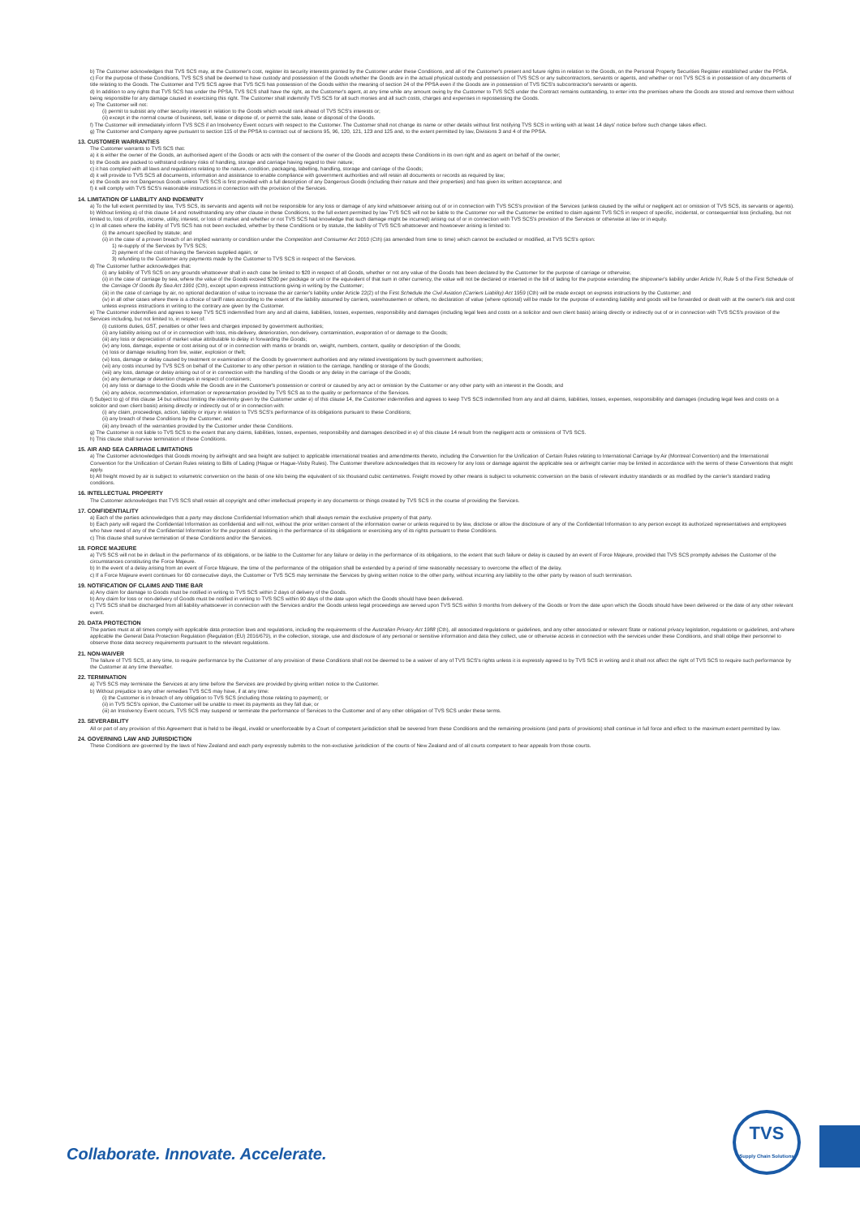b) The Customer acknowledges that TVS SCS may, at the Customer's cost, register its security interests granted by the Customer under these Conditions, and all of the Customer's present and future rights in relation to the Goods, on the Personal Property Securities Register established under the PPSA.
c) For the purpose of these Conditions, TVS SCS shall be deemed to have custody and possession of the Goods whether the Goods are in the actual physical custody and possession of TVS SCS or any subcontractors, servants or agents, and whether or not TVS SCS is in possession of any documents of title relating to the Goods. The Customer and TVS SCS agree that TVS SCS has possession of the Goods within the meaning of section 24 of the PPSA even if the Goods are in possession of TVS SCS's subcontractor's servants or agents.
d) In addition to any rights that TVS SCS has under the PPSA, TVS SCS shall have the right, as the Customer's agent, at any time while any amount owing by the Customer to TVS SCS under the Contract remains outstanding, to enter into the premises where the Goods are stored and remove them without being responsible for any damage caused in exercising this right. The Customer shall indemnify TVS SCS for all such monies and all such costs, charges and expenses in repossessing the Goods.
e) The Customer will not:
(i) permit to subsist any other security interest in relation to the Goods which would rank ahead of TVS SCS's interests or;
(ii) except in the normal course of business, sell, lease or dispose of, or permit the sale, lease or disposal of the Goods.
f) The Customer will immediately inform TVS SCS if an Insolvency Event occurs with respect to the Customer. The Customer shall not change its name or other details without first notifying TVS SCS in writing with at least 14 days' notice before such change takes effect.
g) The Customer and Company agree pursuant to section 115 of the PPSA to contract out of sections 95, 96, 120, 121, 123 and 125 and, to the extent permitted by law, Divisions 3 and 4 of the PPSA.
13. CUSTOMER WARRANTIES
The Customer warrants to TVS SCS that:
a) it is either the owner of the Goods, an authorised agent of the Goods or acts with the consent of the owner of the Goods and accepts these Conditions in its own right and as agent on behalf of the owner;
b) the Goods are packed to withstand ordinary risks of handling, storage and carriage having regard to their nature;
c) it has complied with all laws and regulations relating to the nature, condition, packaging, labelling, handling, storage and carriage of the Goods;
d) it will provide to TVS SCS all documents, information and assistance to enable compliance with government authorities and will retain all documents or records as required by law;
e) the Goods are not Dangerous Goods unless TVS SCS is first provided with a full description of any Dangerous Goods (including their nature and their properties) and has given its written acceptance; and
f) it will comply with TVS SCS's reasonable instructions in connection with the provision of the Services.
14. LIMITATION OF LIABILITY AND INDEMNITY
a) To the full extent permitted by law, TVS SCS, its servants and agents will not be responsible for any loss or damage of any kind whatsoever arising out of or in connection with TVS SCS's provision of the Services (unless caused by the wilful or negligent act or omission of TVS SCS, its servants or agents).
b) Without limiting a) of this clause 14 and notwithstanding any other clause in these Conditions, to the full extent permitted by law TVS SCS will not be liable to the Customer nor will the Customer be entitled to claim against TVS SCS in respect of specific, incidental, or consequential loss (including, but not limited to, loss of profits, income, utility, interest, or loss of market and whether or not TVS SCS had knowledge that such damage might be incurred) arising out of or in connection with TVS SCS's provision of the Services or otherwise at law or in equity.
c) In all cases where the liability of TVS SCS has not been excluded, whether by these Conditions or by statute, the liability of TVS SCS whatsoever and howsoever arising is limited to:
(i) the amount specified by statute; and
(ii) in the case of a proven breach of an implied warranty or condition under the Competition and Consumer Act 2010 (Cth) (as amended from time to time) which cannot be excluded or modified, at TVS SCS's option:
1) re-supply of the Services by TVS SCS;
2) payment of the cost of having the Services supplied again; or
3) refunding to the Customer any payments made by the Customer to TVS SCS in respect of the Services.
d) The Customer further acknowledges that:
(i) any liability of TVS SCS on any grounds whatsoever shall in each case be limited to $20 in respect of all Goods, whether or not any value of the Goods has been declared by the Customer for the purpose of carriage or otherwise;
(ii) in the case of carriage by sea, where the value of the Goods exceed $200 per package or unit or the equivalent of that sum in other currency, the value will not be declared or inserted in the bill of lading for the purpose extending the shipowner's liability under Article IV, Rule 5 of the First Schedule of the Carriage Of Goods By Sea Act 1991 (Cth), except upon express instructions giving in writing by the Customer;
(iii) in the case of carriage by air, no optional declaration of value to increase the air carrier's liability under Article 22(2) of the First Schedule the Civil Aviation (Carriers Liability) Act 1959 (Cth) will be made except on express instructions by the Customer; and
(iv) in all other cases where there is a choice of tariff rates according to the extent of the liability assumed by carriers, warehousemen or others, no declaration of value (where optional) will be made for the purpose of extending liability and goods will be forwarded or dealt with at the owner's risk and cost unless express instructions in writing to the contrary are given by the Customer.
e) The Customer indemnifies and agrees to keep TVS SCS indemnified from any and all claims, liabilities, losses, expenses, responsibility and damages (including legal fees and costs on a solicitor and own client basis) arising directly or indirectly out of or in connection with TVS SCS's provision of the Services including, but not limited to, in respect of:
(i) customs duties, GST, penalties or other fees and charges imposed by government authorities;
(ii) any liability arising out of or in connection with loss, mis-delivery, deterioration, non-delivery, contamination, evaporation of or damage to the Goods;
(iii) any loss or depreciation of market value attributable to delay in forwarding the Goods;
(iv) any loss, damage, expense or cost arising out of or in connection with marks or brands on, weight, numbers, content, quality or description of the Goods;
(v) loss or damage resulting from fire, water, explosion or theft;
(vi) loss, damage or delay caused by treatment or examination of the Goods by government authorities and any related investigations by such government authorities;
(vii) any costs incurred by TVS SCS on behalf of the Customer to any other person in relation to the carriage, handling or storage of the Goods;
(viii) any loss, damage or delay arising out of or in connection with the handling of the Goods or any delay in the carriage of the Goods;
(ix) any demurrage or detention charges in respect of containers;
(x) any loss or damage to the Goods while the Goods are in the Customer's possession or control or caused by any act or omission by the Customer or any other party with an interest in the Goods; and
(xi) any advice, recommendation, information or representation provided by TVS SCS as to the quality or performance of the Services.
f) Subject to g) of this clause 14 but without limiting the indemnity given by the Customer under e) of this clause 14, the Customer indemnifies and agrees to keep TVS SCS indemnified from any and all claims, liabilities, losses, expenses, responsibility and damages (including legal fees and costs on a solicitor and own client basis) arising directly or indirectly out of or in connection with:
(i) any claim, proceedings, action, liability or injury in relation to TVS SCS's performance of its obligations pursuant to these Conditions;
(ii) any breach of these Conditions by the Customer; and
(iii) any breach of the warranties provided by the Customer under these Conditions.
g) The Customer is not liable to TVS SCS to the extent that any claims, liabilities, losses, expenses, responsibility and damages described in e) of this clause 14 result from the negligent acts or omissions of TVS SCS.
h) This clause shall survive termination of these Conditions.
15. AIR AND SEA CARRIAGE LIMITATIONS
a) The Customer acknowledges that Goods moving by airfreight and sea freight are subject to applicable international treaties and amendments thereto, including the Convention for the Unification of Certain Rules relating to International Carriage by Air (Montreal Convention) and the International Convention for the Unification of Certain Rules relating to Bills of Lading (Hague or Hague-Visby Rules). The Customer therefore acknowledges that its recovery for any loss or damage against the applicable sea or airfreight carrier may be limited in accordance with the terms of these Conventions that might apply.
b) All freight moved by air is subject to volumetric conversion on the basis of one kilo being the equivalent of six thousand cubic centimetres. Freight moved by other means is subject to volumetric conversion on the basis of relevant industry standards or as modified by the carrier's standard trading conditions.
16. INTELLECTUAL PROPERTY
The Customer acknowledges that TVS SCS shall retain all copyright and other intellectual property in any documents or things created by TVS SCS in the course of providing the Services.
17. CONFIDENTIALITY
a) Each of the parties acknowledges that a party may disclose Confidential Information which shall always remain the exclusive property of that party.
b) Each party will regard the Confidential Information as confidential and will not, without the prior written consent of the information owner or unless required to by law, disclose or allow the disclosure of any of the Confidential Information to any person except its authorized representatives and employees who have need of any of the Confidential Information for the purposes of assisting in the performance of its obligations or exercising any of its rights pursuant to these Conditions.
c) This clause shall survive termination of these Conditions and/or the Services.
18. FORCE MAJEURE
a) TVS SCS will not be in default in the performance of its obligations, or be liable to the Customer for any failure or delay in the performance of its obligations, to the extent that such failure or delay is caused by an event of Force Majeure, provided that TVS SCS promptly advises the Customer of the circumstances constituting the Force Majeure.
b) In the event of a delay arising from an event of Force Majeure, the time of the performance of the obligation shall be extended by a period of time reasonably necessary to overcome the effect of the delay.
c) If a Force Majeure event continues for 60 consecutive days, the Customer or TVS SCS may terminate the Services by giving written notice to the other party, without incurring any liability to the other party by reason of such termination.
19. NOTIFICATION OF CLAIMS AND TIME BAR
a) Any claim for damage to Goods must be notified in writing to TVS SCS within 2 days of delivery of the Goods.
b) Any claim for loss or non-delivery of Goods must be notified in writing to TVS SCS within 90 days of the date upon which the Goods should have been delivered.
c) TVS SCS shall be discharged from all liability whatsoever in connection with the Services and/or the Goods unless legal proceedings are served upon TVS SCS within 9 months from delivery of the Goods or from the date upon which the Goods should have been delivered or the date of any other relevant event.
20. DATA PROTECTION
The parties must at all times comply with applicable data protection laws and regulations, including the requirements of the Australian Privacy Act 1988 (Cth), all associated regulations or guidelines, and any other associated or relevant State or national privacy legislation, regulations or guidelines, and where applicable the General Data Protection Regulation (Regulation (EU) 2016/679), in the collection, storage, use and disclosure of any personal or sensitive information and data they collect, use or otherwise access in connection with the services under these Conditions, and shall oblige their personnel to observe those data secrecy requirements pursuant to the relevant regulations.
21. NON-WAIVER
The failure of TVS SCS, at any time, to require performance by the Customer of any provision of these Conditions shall not be deemed to be a waiver of any of TVS SCS's rights unless it is expressly agreed to by TVS SCS in writing and it shall not affect the right of TVS SCS to require such performance by the Customer at any time thereafter.
22. TERMINATION
a) TVS SCS may terminate the Services at any time before the Services are provided by giving written notice to the Customer.
b) Without prejudice to any other remedies TVS SCS may have, if at any time:
(i) the Customer is in breach of any obligation to TVS SCS (including those relating to payment); or
(ii) in TVS SCS's opinion, the Customer will be unable to meet its payments as they fall due; or
(iii) an Insolvency Event occurs, TVS SCS may suspend or terminate the performance of Services to the Customer and of any other obligation of TVS SCS under these terms.
23. SEVERABILITY
All or part of any provision of this Agreement that is held to be illegal, invalid or unenforceable by a Court of competent jurisdiction shall be severed from these Conditions and the remaining provisions (and parts of provisions) shall continue in full force and effect to the maximum extent permitted by law.
24. GOVERNING LAW AND JURISDICTION
These Conditions are governed by the laws of New Zealand and each party expressly submits to the non-exclusive jurisdiction of the courts of New Zealand and of all courts competent to hear appeals from those courts.
Collaborate. Innovate. Accelerate.
TVS
Supply Chain Solutions